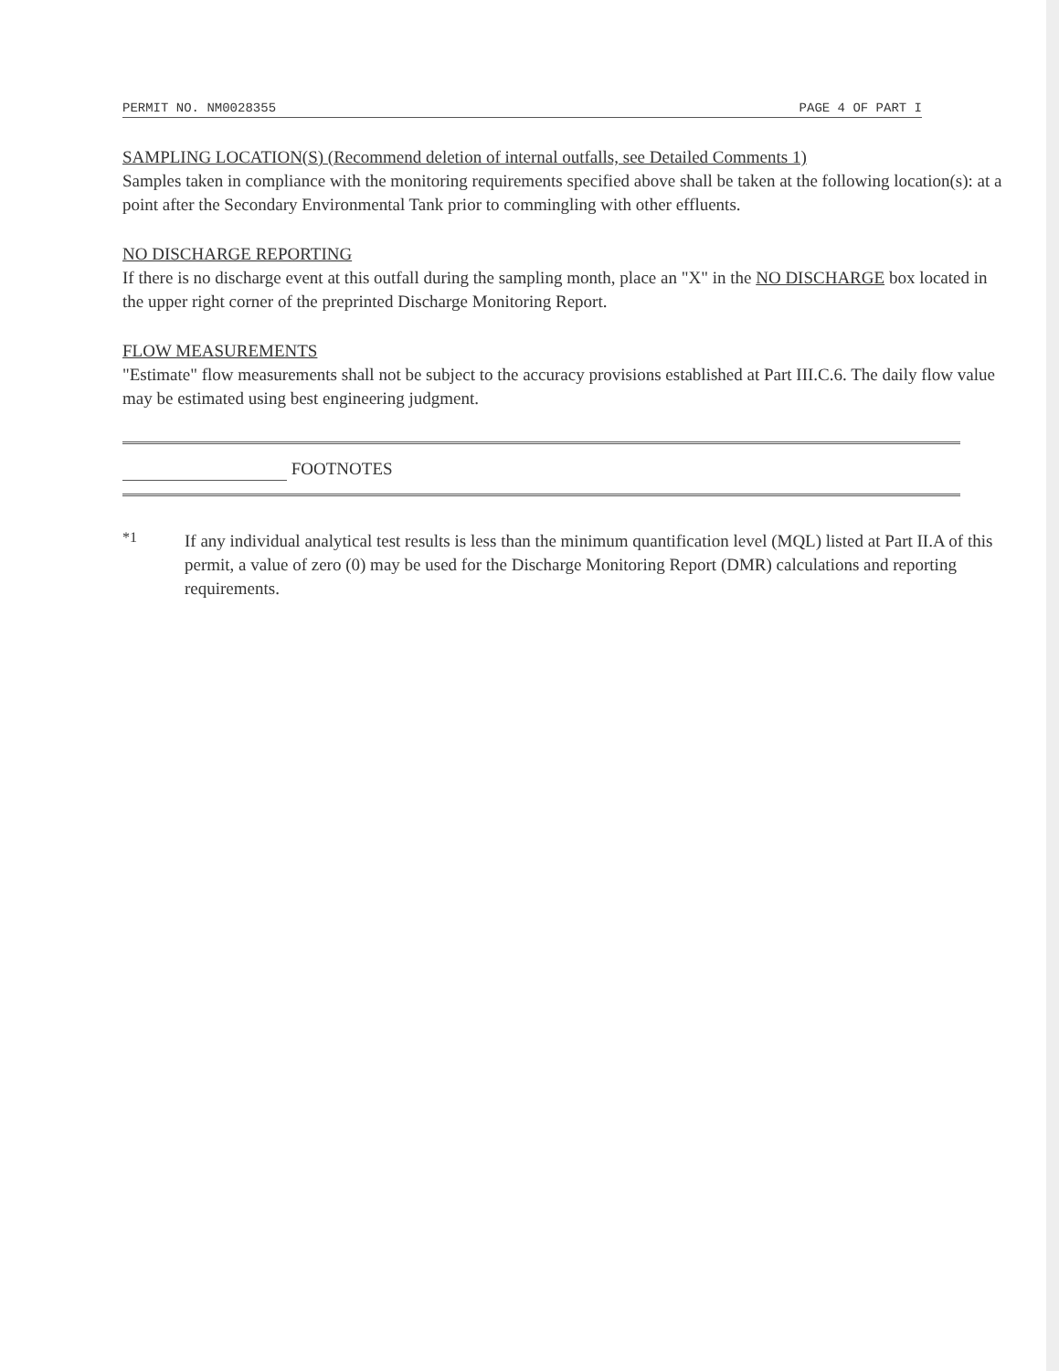PERMIT NO. NM0028355 PAGE 4 OF PART I
SAMPLING LOCATION(S) (Recommend deletion of internal outfalls, see Detailed Comments 1)
Samples taken in compliance with the monitoring requirements specified above shall be taken at the following location(s): at a point after the Secondary Environmental Tank prior to commingling with other effluents.
NO DISCHARGE REPORTING
If there is no discharge event at this outfall during the sampling month, place an "X" in the NO DISCHARGE box located in the upper right corner of the preprinted Discharge Monitoring Report.
FLOW MEASUREMENTS
"Estimate" flow measurements shall not be subject to the accuracy provisions established at Part III.C.6. The daily flow value may be estimated using best engineering judgment.
FOOTNOTES
*1
If any individual analytical test results is less than the minimum quantification level (MQL) listed at Part II.A of this permit, a value of zero (0) may be used for the Discharge Monitoring Report (DMR) calculations and reporting requirements.